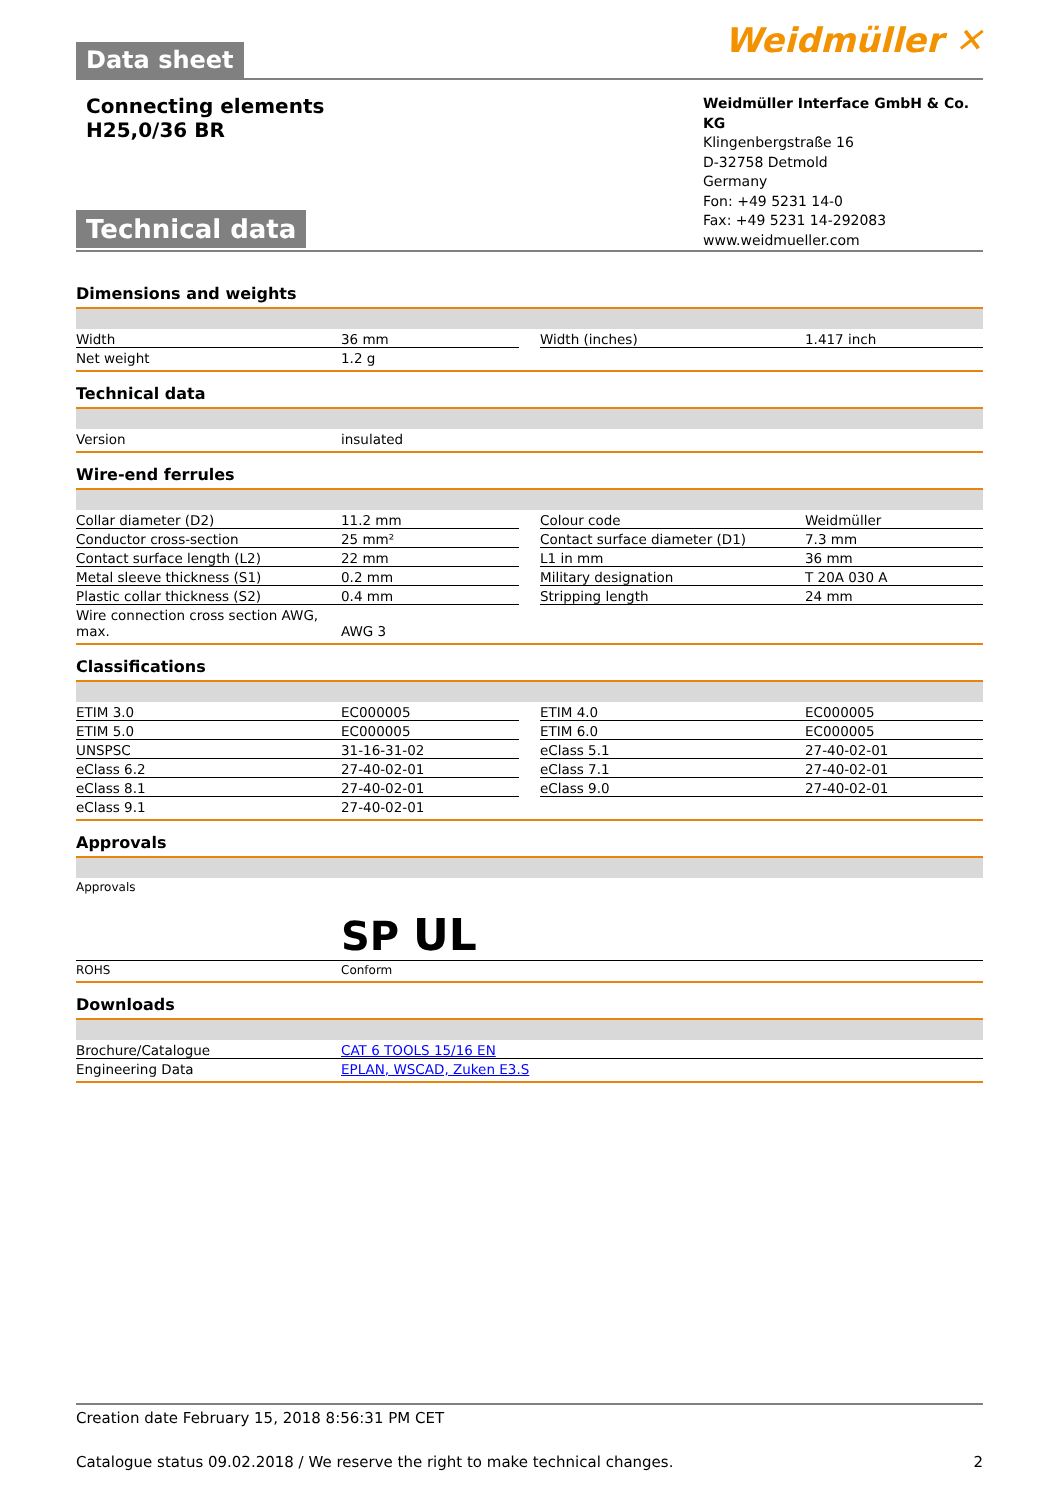Data sheet
Weidmüller ✕
Connecting elements
H25,0/36 BR
Technical data
Weidmüller Interface GmbH & Co. KG
Klingenbergstraße 16
D-32758 Detmold
Germany
Fon: +49 5231 14-0
Fax: +49 5231 14-292083
www.weidmueller.com
Dimensions and weights
| Width | 36 mm | | Width (inches) | 1.417 inch |
| Net weight | 1.2 g | | | |
Technical data
| Version | insulated |
Wire-end ferrules
| Collar diameter (D2) | 11.2 mm | | Colour code | Weidmüller |
| Conductor cross-section | 25 mm² | | Contact surface diameter (D1) | 7.3 mm |
| Contact surface length (L2) | 22 mm | | L1 in mm | 36 mm |
| Metal sleeve thickness (S1) | 0.2 mm | | Military designation | T 20A 030 A |
| Plastic collar thickness (S2) | 0.4 mm | | Stripping length | 24 mm |
| Wire connection cross section AWG, max. | AWG 3 | | | |
Classifications
| ETIM 3.0 | EC000005 | | ETIM 4.0 | EC000005 |
| ETIM 5.0 | EC000005 | | ETIM 6.0 | EC000005 |
| UNSPSC | 31-16-31-02 | | eClass 5.1 | 27-40-02-01 |
| eClass 6.2 | 27-40-02-01 | | eClass 7.1 | 27-40-02-01 |
| eClass 8.1 | 27-40-02-01 | | eClass 9.0 | 27-40-02-01 |
| eClass 9.1 | 27-40-02-01 | | | |
Approvals
| Approvals | SP UL |
| ROHS | Conform |
Downloads
| Brochure/Catalogue | CAT 6 TOOLS 15/16 EN |
| Engineering Data | EPLAN, WSCAD, Zuken E3.S |
Creation date February 15, 2018 8:56:31 PM CET
Catalogue status 09.02.2018 / We reserve the right to make technical changes. 2